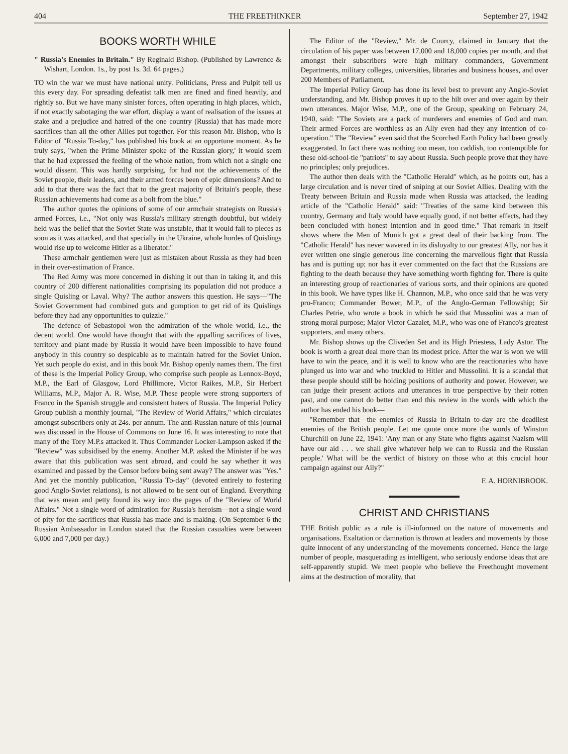404 THE FREETHINKER September 27, 1942
BOOKS WORTH WHILE
" Russia's Enemies in Britain." By Reginald Bishop. (Published by Lawrence & Wishart, London. 1s., by post 1s. 3d. 64 pages.)
TO win the war we must have national unity. Politicians, Press and Pulpit tell us this every day. For spreading defeatist talk men are fined and fined heavily, and rightly so. But we have many sinister forces, often operating in high places, which, if not exactly sabotaging the war effort, display a want of realisation of the issues at stake and a prejudice and hatred of the one country (Russia) that has made more sacrifices than all the other Allies put together. For this reason Mr. Bishop, who is Editor of "Russia To-day," has published his book at an opportune moment. As he truly says, "when the Prime Minister spoke of 'the Russian glory,' it would seem that he had expressed the feeling of the whole nation, from which not a single one would dissent. This was hardly surprising, for had not the achievements of the Soviet people, their leaders, and their armed forces been of epic dimensions? And to add to that there was the fact that to the great majority of Britain's people, these Russian achievements had come as a bolt from the blue."
The author quotes the opinions of some of our armchair strategists on Russia's armed Forces, i.e., "Not only was Russia's military strength doubtful, but widely held was the belief that the Soviet State was unstable, that it would fall to pieces as soon as it was attacked, and that specially in the Ukraine, whole hordes of Quislings would rise up to welcome Hitler as a liberator."
These armchair gentlemen were just as mistaken about Russia as they had been in their over-estimation of France.
The Red Army was more concerned in dishing it out than in taking it, and this country of 200 different nationalities comprising its population did not produce a single Quisling or Laval. Why? The author answers this question. He says—"The Soviet Government had combined guts and gumption to get rid of its Quislings before they had any opportunities to quizzle."
The defence of Sebastopol won the admiration of the whole world, i.e., the decent world. One would have thought that with the appalling sacrifices of lives, territory and plant made by Russia it would have been impossible to have found anybody in this country so despicable as to maintain hatred for the Soviet Union. Yet such people do exist, and in this book Mr. Bishop openly names them. The first of these is the Imperial Policy Group, who comprise such people as Lennox-Boyd, M.P., the Earl of Glasgow, Lord Phillimore, Victor Raikes, M.P., Sir Herbert Williams, M.P., Major A. R. Wise, M.P. These people were strong supporters of Franco in the Spanish struggle and consistent haters of Russia. The Imperial Policy Group publish a monthly journal, "The Review of World Affairs," which circulates amongst subscribers only at 24s. per annum. The anti-Russian nature of this journal was discussed in the House of Commons on June 16. It was interesting to note that many of the Tory M.P.s attacked it. Thus Commander Locker-Lampson asked if the "Review" was subsidised by the enemy. Another M.P. asked the Minister if he was aware that this publication was sent abroad, and could he say whether it was examined and passed by the Censor before being sent away? The answer was "Yes." And yet the monthly publication, "Russia To-day" (devoted entirely to fostering good Anglo-Soviet relations), is not allowed to be sent out of England. Everything that was mean and petty found its way into the pages of the "Review of World Affairs." Not a single word of admiration for Russia's heroism—not a single word of pity for the sacrifices that Russia has made and is making. (On September 6 the Russian Ambassador in London stated that the Russian casualties were between 6,000 and 7,000 per day.)
The Editor of the "Review," Mr. de Courcy, claimed in January that the circulation of his paper was between 17,000 and 18,000 copies per month, and that amongst their subscribers were high military commanders, Government Departments, military colleges, universities, libraries and business houses, and over 200 Members of Parliament.
The Imperial Policy Group has done its level best to prevent any Anglo-Soviet understanding, and Mr. Bishop proves it up to the hilt over and over again by their own utterances. Major Wise, M.P., one of the Group, speaking on February 24, 1940, said: "The Soviets are a pack of murderers and enemies of God and man. Their armed Forces are worthless as an Ally even had they any intention of co-operation." The "Review" even said that the Scorched Earth Policy had been greatly exaggerated. In fact there was nothing too mean, too caddish, too contemptible for these old-school-tie "patriots" to say about Russia. Such people prove that they have no principles; only prejudices.
The author then deals with the "Catholic Herald" which, as he points out, has a large circulation and is never tired of sniping at our Soviet Allies. Dealing with the Treaty between Britain and Russia made when Russia was attacked, the leading article of the "Catholic Herald" said: "Treaties of the same kind between this country, Germany and Italy would have equally good, if not better effects, had they been concluded with honest intention and in good time." That remark in itself shows where the Men of Munich got a great deal of their backing from. The "Catholic Herald" has never wavered in its disloyalty to our greatest Ally, nor has it ever written one single generous line concerning the marvellous fight that Russia has and is putting up; nor has it ever commented on the fact that the Russians are fighting to the death because they have something worth fighting for. There is quite an interesting group of reactionaries of various sorts, and their opinions are quoted in this book. We have types like H. Channon, M.P., who once said that he was very pro-Franco; Commander Bower, M.P., of the Anglo-German Fellowship; Sir Charles Petrie, who wrote a book in which he said that Mussolini was a man of strong moral purpose; Major Victor Cazalet, M.P., who was one of Franco's greatest supporters, and many others.
Mr. Bishop shows up the Cliveden Set and its High Priestess, Lady Astor. The book is worth a great deal more than its modest price. After the war is won we will have to win the peace, and it is well to know who are the reactionaries who have plunged us into war and who truckled to Hitler and Mussolini. It is a scandal that these people should still be holding positions of authority and power. However, we can judge their present actions and utterances in true perspective by their rotten past, and one cannot do better than end this review in the words with which the author has ended his book—
"Remember that—the enemies of Russia in Britain to-day are the deadliest enemies of the British people. Let me quote once more the words of Winston Churchill on June 22, 1941: 'Any man or any State who fights against Nazism will have our aid . . . we shall give whatever help we can to Russia and the Russian people.' What will be the verdict of history on those who at this crucial hour campaign against our Ally?"
F. A. HORNIBROOK.
CHRIST AND CHRISTIANS
THE British public as a rule is ill-informed on the nature of movements and organisations. Exaltation or damnation is thrown at leaders and movements by those quite innocent of any understanding of the movements concerned. Hence the large number of people, masquerading as intelligent, who seriously endorse ideas that are self-apparently stupid. We meet people who believe the Freethought movement aims at the destruction of morality, that